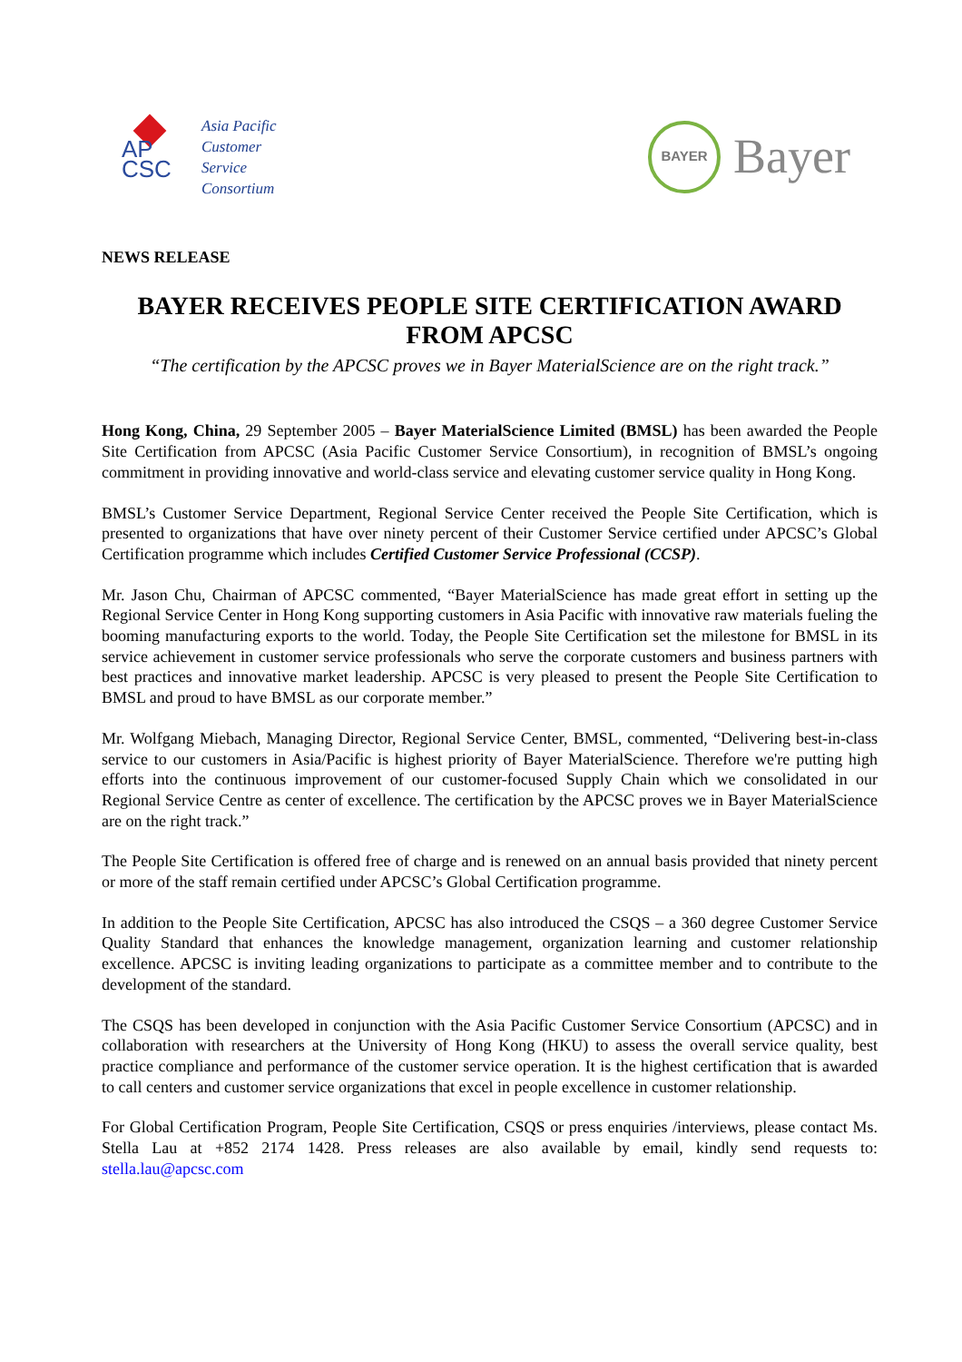AP
CSC
Asia Pacific
Customer
Service
Consortium
BAYER
Bayer
NEWS RELEASE
BAYER RECEIVES PEOPLE SITE CERTIFICATION AWARD FROM APCSC
“The certification by the APCSC proves we in Bayer MaterialScience are on the right track.”
Hong Kong, China, 29 September 2005 – Bayer MaterialScience Limited (BMSL) has been awarded the People Site Certification from APCSC (Asia Pacific Customer Service Consortium), in recognition of BMSL’s ongoing commitment in providing innovative and world-class service and elevating customer service quality in Hong Kong.
BMSL’s Customer Service Department, Regional Service Center received the People Site Certification, which is presented to organizations that have over ninety percent of their Customer Service certified under APCSC’s Global Certification programme which includes Certified Customer Service Professional (CCSP).
Mr. Jason Chu, Chairman of APCSC commented, “Bayer MaterialScience has made great effort in setting up the Regional Service Center in Hong Kong supporting customers in Asia Pacific with innovative raw materials fueling the booming manufacturing exports to the world. Today, the People Site Certification set the milestone for BMSL in its service achievement in customer service professionals who serve the corporate customers and business partners with best practices and innovative market leadership. APCSC is very pleased to present the People Site Certification to BMSL and proud to have BMSL as our corporate member.”
Mr. Wolfgang Miebach, Managing Director, Regional Service Center, BMSL, commented, “Delivering best-in-class service to our customers in Asia/Pacific is highest priority of Bayer MaterialScience. Therefore we're putting high efforts into the continuous improvement of our customer-focused Supply Chain which we consolidated in our Regional Service Centre as center of excellence. The certification by the APCSC proves we in Bayer MaterialScience are on the right track.”
The People Site Certification is offered free of charge and is renewed on an annual basis provided that ninety percent or more of the staff remain certified under APCSC’s Global Certification programme.
In addition to the People Site Certification, APCSC has also introduced the CSQS – a 360 degree Customer Service Quality Standard that enhances the knowledge management, organization learning and customer relationship excellence. APCSC is inviting leading organizations to participate as a committee member and to contribute to the development of the standard.
The CSQS has been developed in conjunction with the Asia Pacific Customer Service Consortium (APCSC) and in collaboration with researchers at the University of Hong Kong (HKU) to assess the overall service quality, best practice compliance and performance of the customer service operation. It is the highest certification that is awarded to call centers and customer service organizations that excel in people excellence in customer relationship.
For Global Certification Program, People Site Certification, CSQS or press enquiries /interviews, please contact Ms. Stella Lau at +852 2174 1428. Press releases are also available by email, kindly send requests to: stella.lau@apcsc.com